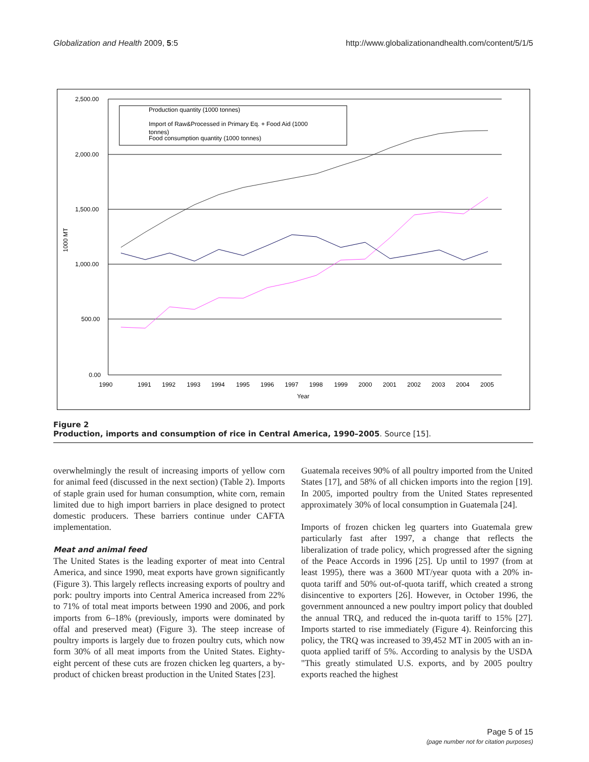Globalization and Health 2009, 5:5 http://www.globalizationandhealth.com/content/5/1/5
2,500.00
2,000.00
1,500.00
1,000.00
500.00
0.00
1000 MT
1990
1991
1992
1993
1994
1995
1996
1997
1998
1999
2000
2001
2002
2003
2004
2005
Year
Production quantity (1000 tonnes)
Import of Raw&Processed in Primary Eq. + Food Aid (1000
tonnes)
Food consumption quantity (1000 tonnes)
Figure 2
Production, imports and consumption of rice in Central America, 1990–2005. Source [15].
overwhelmingly the result of increasing imports of yellow corn for animal feed (discussed in the next section) (Table 2). Imports of staple grain used for human consumption, white corn, remain limited due to high import barriers in place designed to protect domestic producers. These barriers continue under CAFTA implementation.
Meat and animal feed
The United States is the leading exporter of meat into Central America, and since 1990, meat exports have grown significantly (Figure 3). This largely reflects increasing exports of poultry and pork: poultry imports into Central America increased from 22% to 71% of total meat imports between 1990 and 2006, and pork imports from 6–18% (previously, imports were dominated by offal and preserved meat) (Figure 3). The steep increase of poultry imports is largely due to frozen poultry cuts, which now form 30% of all meat imports from the United States. Eighty-eight percent of these cuts are frozen chicken leg quarters, a by-product of chicken breast production in the United States [23].
Guatemala receives 90% of all poultry imported from the United States [17], and 58% of all chicken imports into the region [19]. In 2005, imported poultry from the United States represented approximately 30% of local consumption in Guatemala [24].
Imports of frozen chicken leg quarters into Guatemala grew particularly fast after 1997, a change that reflects the liberalization of trade policy, which progressed after the signing of the Peace Accords in 1996 [25]. Up until to 1997 (from at least 1995), there was a 3600 MT/year quota with a 20% in-quota tariff and 50% out-of-quota tariff, which created a strong disincentive to exporters [26]. However, in October 1996, the government announced a new poultry import policy that doubled the annual TRQ, and reduced the in-quota tariff to 15% [27]. Imports started to rise immediately (Figure 4). Reinforcing this policy, the TRQ was increased to 39,452 MT in 2005 with an in-quota applied tariff of 5%. According to analysis by the USDA "This greatly stimulated U.S. exports, and by 2005 poultry exports reached the highest
Page 5 of 15
(page number not for citation purposes)